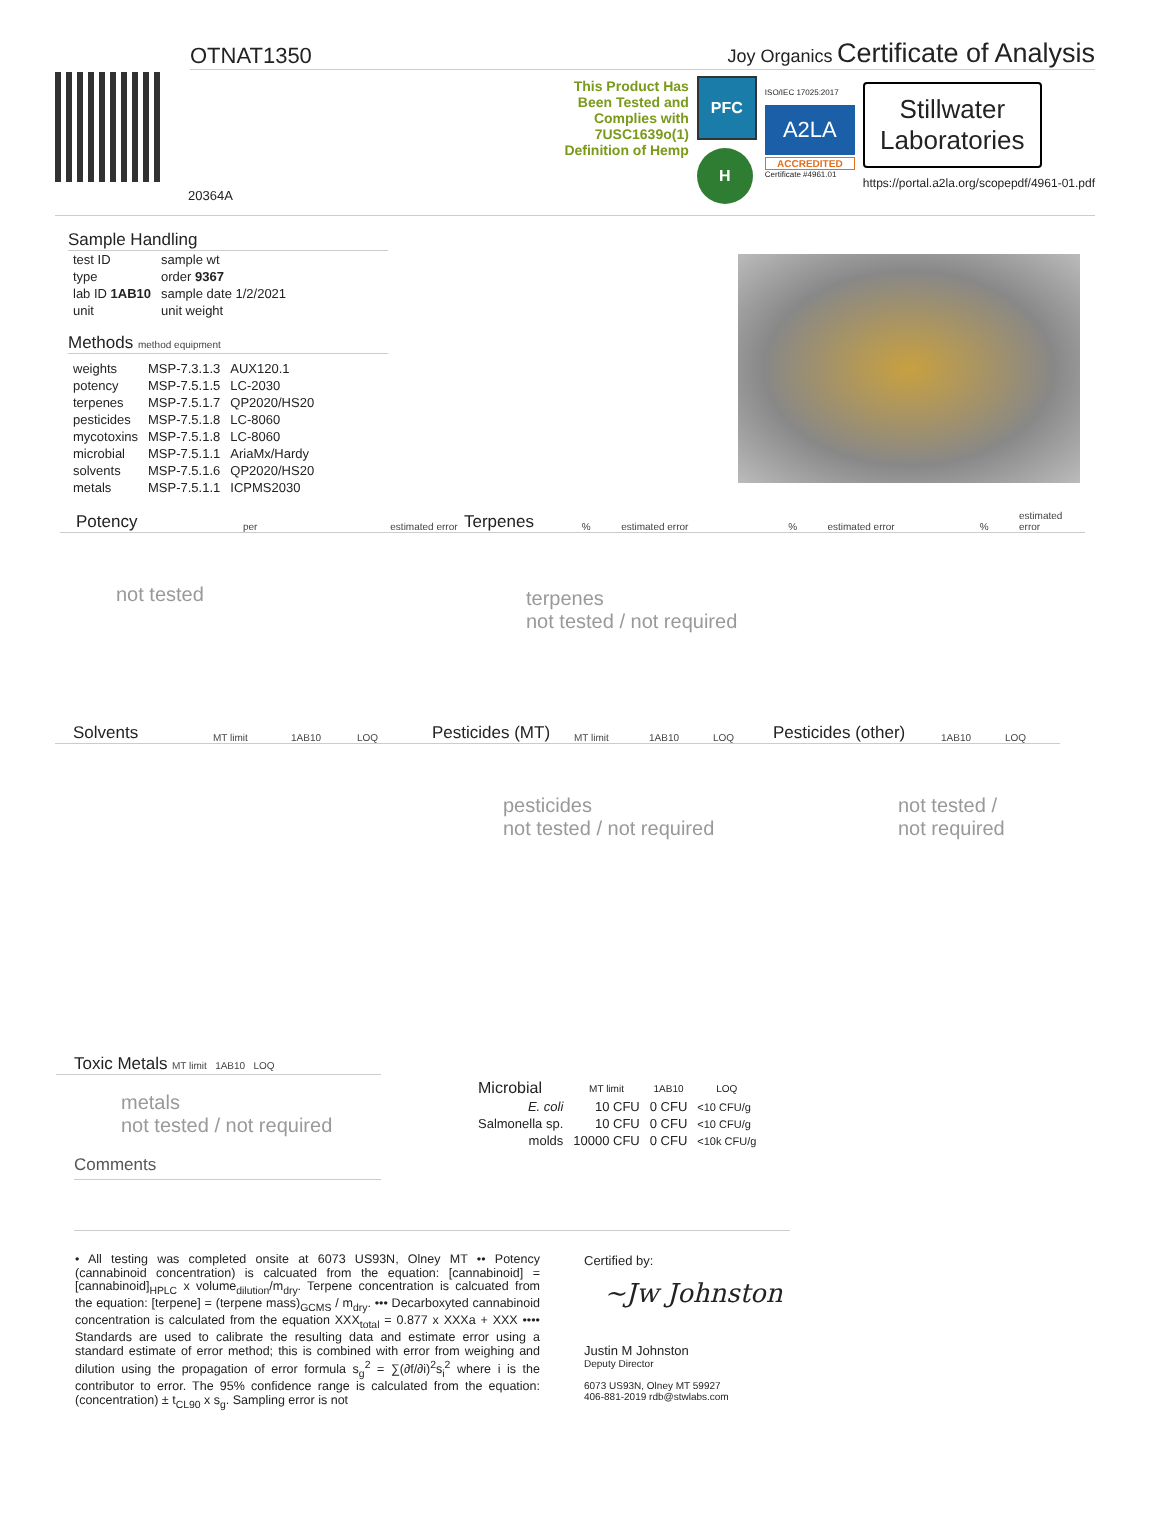OTNAT1350
Joy Organics Certificate of Analysis
20364A
This Product Has Been Tested and Complies with 7USC1639o(1) Definition of Hemp
PFC
H
ISO/IEC 17025:2017
A2LA
ACCREDITED
Certificate #4961.01
Stillwater Laboratories
https://portal.a2la.org/scopepdf/4961-01.pdf
Sample Handling
| test ID | sample wt |
| type | order 9367 |
| lab ID 1AB10 | sample date 1/2/2021 |
| unit | unit weight |
Methods method equipment
| weights | MSP-7.3.1.3 | AUX120.1 |
| potency | MSP-7.5.1.5 | LC-2030 |
| terpenes | MSP-7.5.1.7 | QP2020/HS20 |
| pesticides | MSP-7.5.1.8 | LC-8060 |
| mycotoxins | MSP-7.5.1.8 | LC-8060 |
| microbial | MSP-7.5.1.1 | AriaMx/Hardy |
| solvents | MSP-7.5.1.6 | QP2020/HS20 |
| metals | MSP-7.5.1.1 | ICPMS2030 |
Potency
per estimated error
Terpenes
% estimated error% estimated error% estimated error
not tested
terpenes
not tested / not required
Solvents
MT limit 1AB10 LOQ
Pesticides (MT)
MT limit 1AB10 LOQ
Pesticides (other)
1AB10 LOQ
pesticides
not tested / not required
not tested /
not required
Toxic Metals
MT limit 1AB10 LOQ
metals
not tested / not required
Comments
| Microbial | MT limit | 1AB10 | LOQ |
| --- | --- | --- | --- |
| E. coli | 10 CFU | 0 CFU | <10 CFU/g |
| Salmonella sp. | 10 CFU | 0 CFU | <10 CFU/g |
| molds | 10000 CFU | 0 CFU | <10k CFU/g |
• All testing was completed onsite at 6073 US93N, Olney MT •• Potency (cannabinoid concentration) is calcuated from the equation: [cannabinoid] = [cannabinoid]<sub>HPLC</sub> x volume<sub>dilution</sub>/m<sub>dry</sub>. Terpene concentration is calcuated from the equation: [terpene] = (terpene mass)<sub>GCMS</sub> / m<sub>dry</sub>. ••• Decarboxyted cannabinoid concentration is calculated from the equation XXX<sub>total</sub> = 0.877 x XXXa + XXX •••• Standards are used to calibrate the resulting data and estimate error using a standard estimate of error method; this is combined with error from weighing and dilution using the propagation of error formula s<sub>g</sub><sup>2</sup> = ∑(∂f/∂i)<sup>2</sup>s<sub>i</sub><sup>2</sup> where i is the contributor to error. The 95% confidence range is calculated from the equation: (concentration) ± t<sub>CL90</sub> x s<sub>g</sub>. Sampling error is not
Certified by:
~Jw Johnston
Justin M Johnston
Deputy Director
6073 US93N, Olney MT 59927
406-881-2019 rdb@stwlabs.com